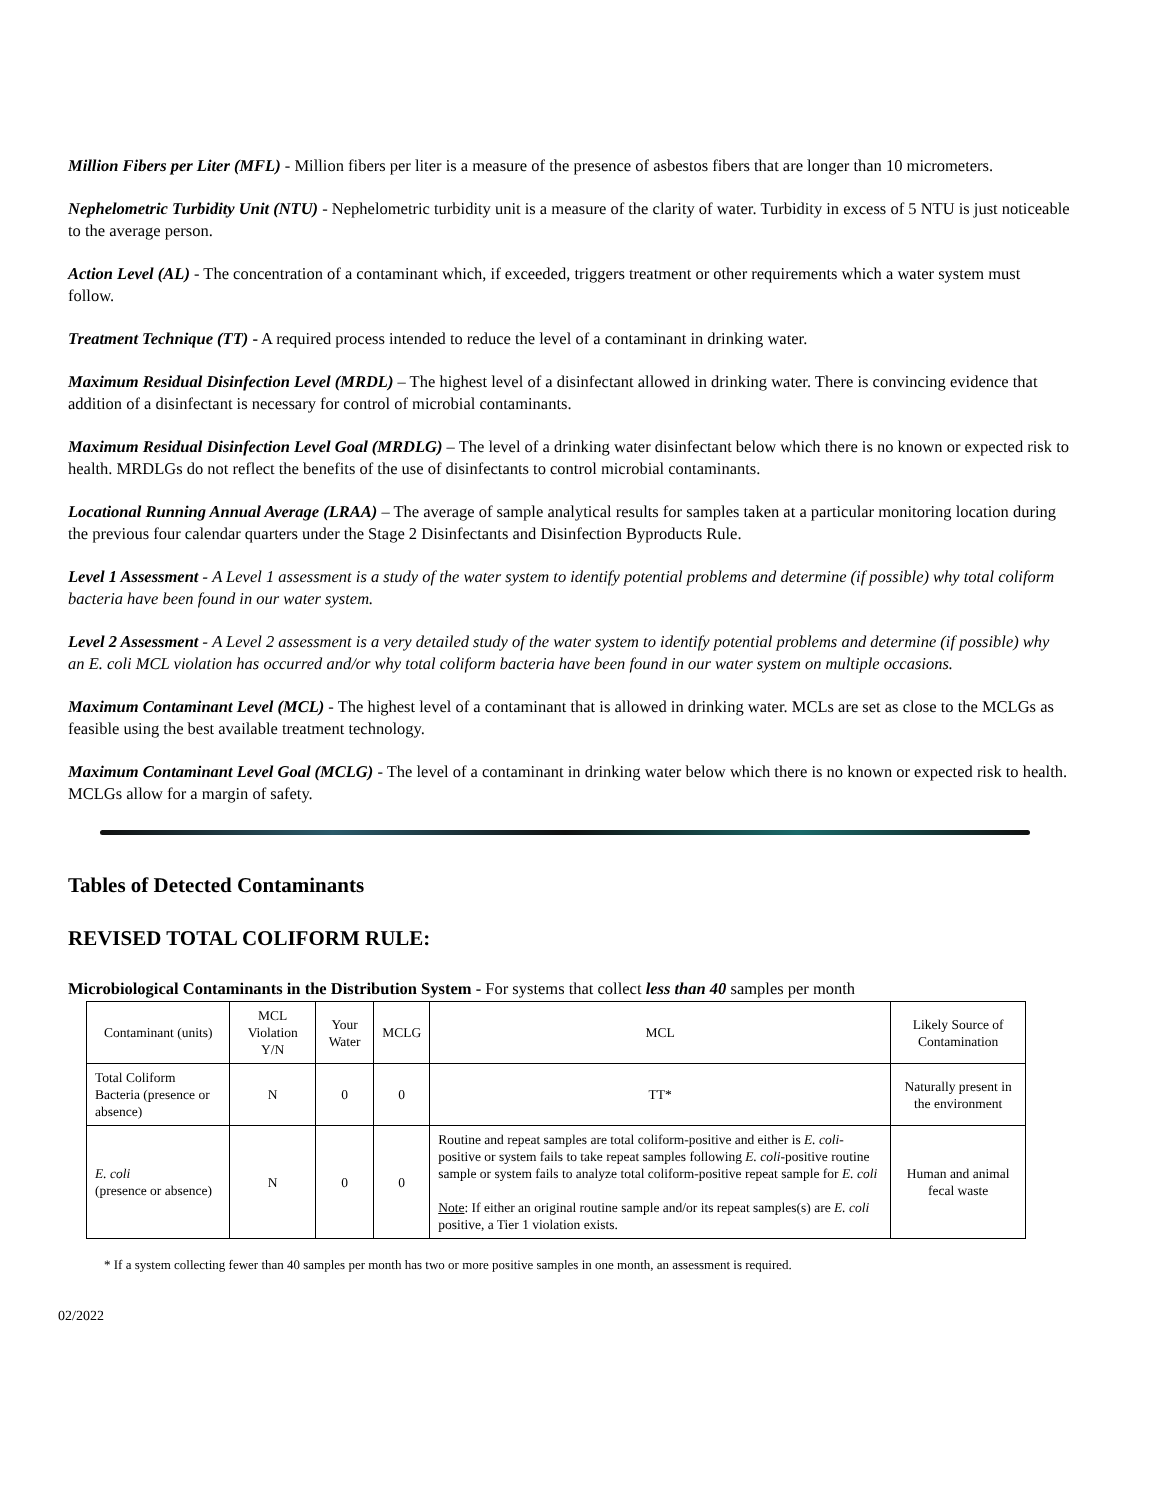Million Fibers per Liter (MFL) - Million fibers per liter is a measure of the presence of asbestos fibers that are longer than 10 micrometers.
Nephelometric Turbidity Unit (NTU) - Nephelometric turbidity unit is a measure of the clarity of water. Turbidity in excess of 5 NTU is just noticeable to the average person.
Action Level (AL) - The concentration of a contaminant which, if exceeded, triggers treatment or other requirements which a water system must follow.
Treatment Technique (TT) - A required process intended to reduce the level of a contaminant in drinking water.
Maximum Residual Disinfection Level (MRDL) – The highest level of a disinfectant allowed in drinking water. There is convincing evidence that addition of a disinfectant is necessary for control of microbial contaminants.
Maximum Residual Disinfection Level Goal (MRDLG) – The level of a drinking water disinfectant below which there is no known or expected risk to health. MRDLGs do not reflect the benefits of the use of disinfectants to control microbial contaminants.
Locational Running Annual Average (LRAA) – The average of sample analytical results for samples taken at a particular monitoring location during the previous four calendar quarters under the Stage 2 Disinfectants and Disinfection Byproducts Rule.
Level 1 Assessment - A Level 1 assessment is a study of the water system to identify potential problems and determine (if possible) why total coliform bacteria have been found in our water system.
Level 2 Assessment - A Level 2 assessment is a very detailed study of the water system to identify potential problems and determine (if possible) why an E. coli MCL violation has occurred and/or why total coliform bacteria have been found in our water system on multiple occasions.
Maximum Contaminant Level (MCL) - The highest level of a contaminant that is allowed in drinking water. MCLs are set as close to the MCLGs as feasible using the best available treatment technology.
Maximum Contaminant Level Goal (MCLG) - The level of a contaminant in drinking water below which there is no known or expected risk to health. MCLGs allow for a margin of safety.
Tables of Detected Contaminants
REVISED TOTAL COLIFORM RULE:
Microbiological Contaminants in the Distribution System - For systems that collect less than 40 samples per month
| Contaminant (units) | MCL Violation Y/N | Your Water | MCLG | MCL | Likely Source of Contamination |
| Total Coliform Bacteria (presence or absence) | N | 0 | 0 | TT* | Naturally present in the environment |
| E. coli (presence or absence) | N | 0 | 0 | Routine and repeat samples are total coliform-positive and either is E. coli -positive or system fails to take repeat samples following E. coli -positive routine sample or system fails to analyze total coliform-positive repeat sample for E. coli Note : If either an original routine sample and/or its repeat samples(s) are E. coli positive, a Tier 1 violation exists. | Human and animal fecal waste |
* If a system collecting fewer than 40 samples per month has two or more positive samples in one month, an assessment is required.
02/2022